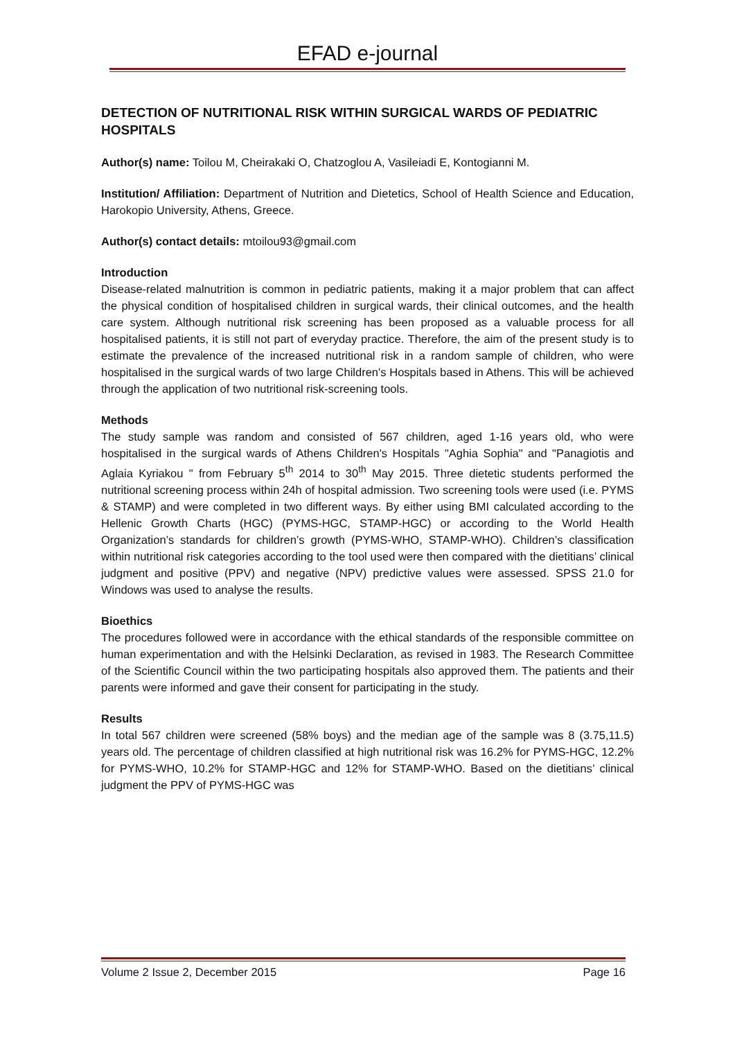EFAD e-journal
DETECTION OF NUTRITIONAL RISK WITHIN SURGICAL WARDS OF PEDIATRIC HOSPITALS
Author(s) name: Toilou M, Cheirakaki O, Chatzoglou A, Vasileiadi E, Kontogianni M.
Institution/ Affiliation: Department of Nutrition and Dietetics, School of Health Science and Education, Harokopio University, Athens, Greece.
Author(s) contact details: mtoilou93@gmail.com
Introduction
Disease-related malnutrition is common in pediatric patients, making it a major problem that can affect the physical condition of hospitalised children in surgical wards, their clinical outcomes, and the health care system. Although nutritional risk screening has been proposed as a valuable process for all hospitalised patients, it is still not part of everyday practice. Therefore, the aim of the present study is to estimate the prevalence of the increased nutritional risk in a random sample of children, who were hospitalised in the surgical wards of two large Children's Hospitals based in Athens. This will be achieved through the application of two nutritional risk-screening tools.
Methods
The study sample was random and consisted of 567 children, aged 1-16 years old, who were hospitalised in the surgical wards of Athens Children's Hospitals "Aghia Sophia" and "Panagiotis and Aglaia Kyriakou " from February 5<sup>th</sup> 2014 to 30<sup>th</sup> May 2015. Three dietetic students performed the nutritional screening process within 24h of hospital admission. Two screening tools were used (i.e. PYMS & STAMP) and were completed in two different ways. By either using BMI calculated according to the Hellenic Growth Charts (HGC) (PYMS-HGC, STAMP-HGC) or according to the World Health Organization’s standards for children’s growth (PYMS-WHO, STAMP-WHO). Children’s classification within nutritional risk categories according to the tool used were then compared with the dietitians’ clinical judgment and positive (PPV) and negative (NPV) predictive values were assessed. SPSS 21.0 for Windows was used to analyse the results.
Bioethics
The procedures followed were in accordance with the ethical standards of the responsible committee on human experimentation and with the Helsinki Declaration, as revised in 1983. The Research Committee of the Scientific Council within the two participating hospitals also approved them. The patients and their parents were informed and gave their consent for participating in the study.
Results
In total 567 children were screened (58% boys) and the median age of the sample was 8 (3.75,11.5) years old. The percentage of children classified at high nutritional risk was 16.2% for PYMS-HGC, 12.2% for PYMS-WHO, 10.2% for STAMP-HGC and 12% for STAMP-WHO. Based on the dietitians’ clinical judgment the PPV of PYMS-HGC was
Volume 2 Issue 2, December 2015 Page 16